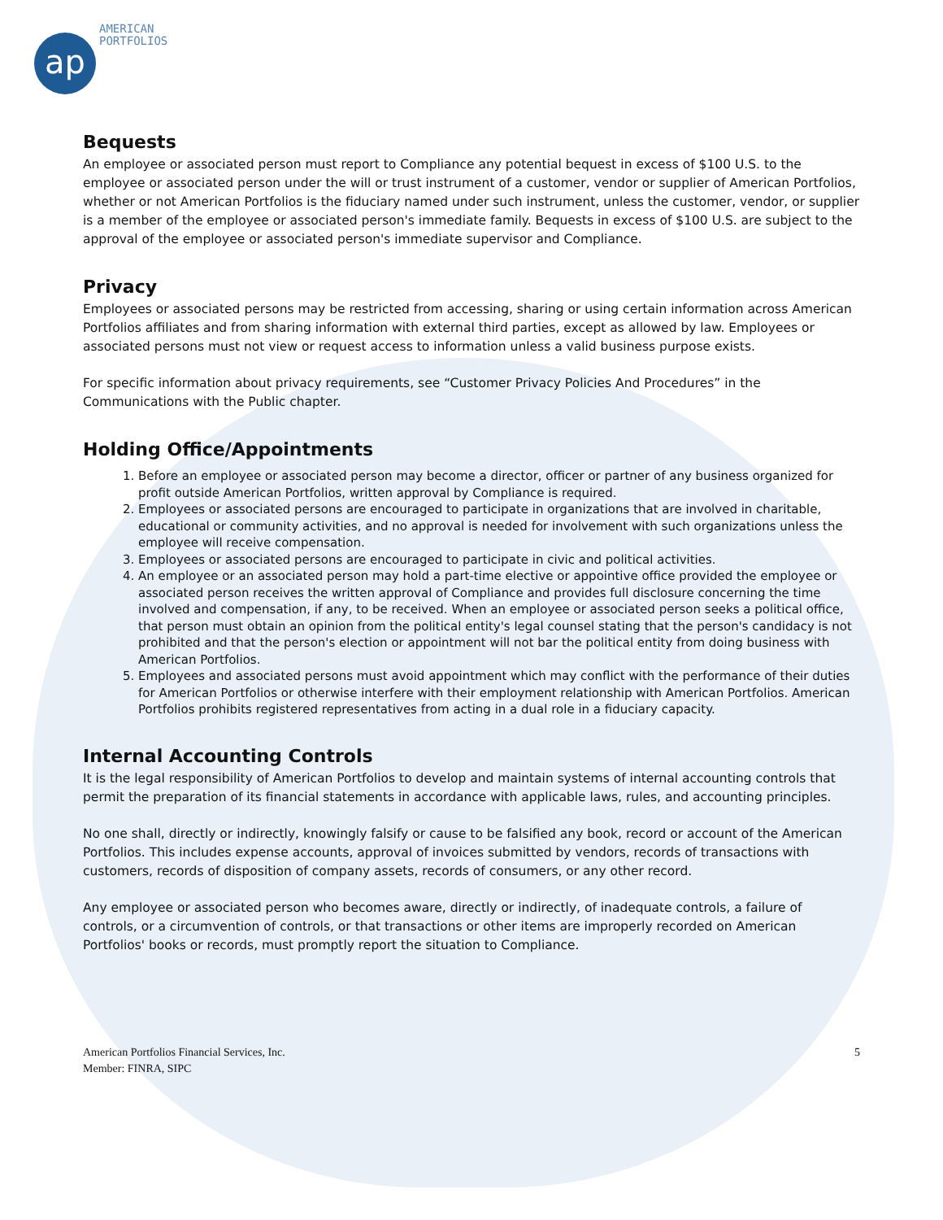ap
AMERICAN
PORTFOLIOS
Bequests
An employee or associated person must report to Compliance any potential bequest in excess of $100 U.S. to the employee or associated person under the will or trust instrument of a customer, vendor or supplier of American Portfolios, whether or not American Portfolios is the fiduciary named under such instrument, unless the customer, vendor, or supplier is a member of the employee or associated person's immediate family. Bequests in excess of $100 U.S. are subject to the approval of the employee or associated person's immediate supervisor and Compliance.
Privacy
Employees or associated persons may be restricted from accessing, sharing or using certain information across American Portfolios affiliates and from sharing information with external third parties, except as allowed by law. Employees or associated persons must not view or request access to information unless a valid business purpose exists.
For specific information about privacy requirements, see “Customer Privacy Policies And Procedures” in the Communications with the Public chapter.
Holding Office/Appointments
1. Before an employee or associated person may become a director, officer or partner of any business organized for profit outside American Portfolios, written approval by Compliance is required.
2. Employees or associated persons are encouraged to participate in organizations that are involved in charitable, educational or community activities, and no approval is needed for involvement with such organizations unless the employee will receive compensation.
3. Employees or associated persons are encouraged to participate in civic and political activities.
4. An employee or an associated person may hold a part-time elective or appointive office provided the employee or associated person receives the written approval of Compliance and provides full disclosure concerning the time involved and compensation, if any, to be received. When an employee or associated person seeks a political office, that person must obtain an opinion from the political entity's legal counsel stating that the person's candidacy is not prohibited and that the person's election or appointment will not bar the political entity from doing business with American Portfolios.
5. Employees and associated persons must avoid appointment which may conflict with the performance of their duties for American Portfolios or otherwise interfere with their employment relationship with American Portfolios. American Portfolios prohibits registered representatives from acting in a dual role in a fiduciary capacity.
Internal Accounting Controls
It is the legal responsibility of American Portfolios to develop and maintain systems of internal accounting controls that permit the preparation of its financial statements in accordance with applicable laws, rules, and accounting principles.
No one shall, directly or indirectly, knowingly falsify or cause to be falsified any book, record or account of the American Portfolios. This includes expense accounts, approval of invoices submitted by vendors, records of transactions with customers, records of disposition of company assets, records of consumers, or any other record.
Any employee or associated person who becomes aware, directly or indirectly, of inadequate controls, a failure of controls, or a circumvention of controls, or that transactions or other items are improperly recorded on American Portfolios' books or records, must promptly report the situation to Compliance.
American Portfolios Financial Services, Inc.
Member: FINRA, SIPC
5